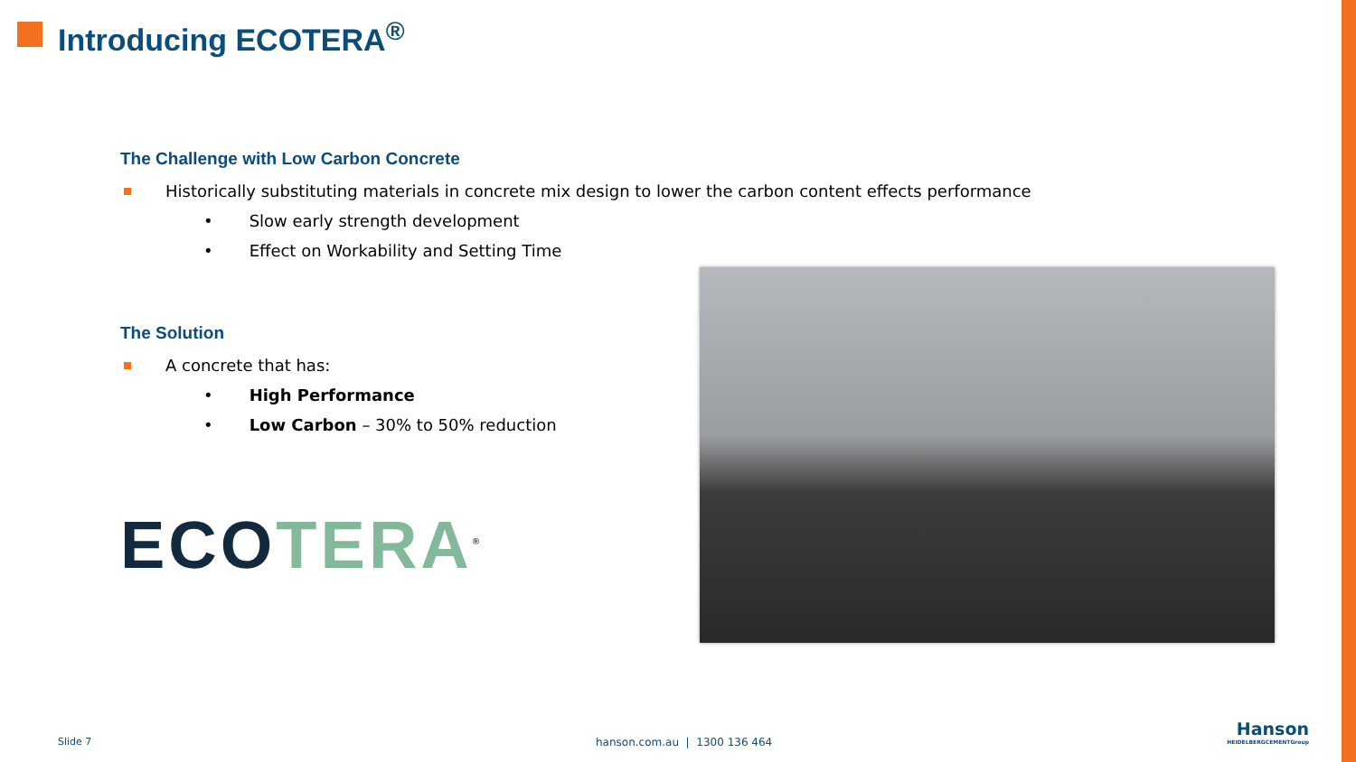Introducing ECOTERA<sup>®</sup>
The Challenge with Low Carbon Concrete
Historically substituting materials in concrete mix design to lower the carbon content effects performance
• Slow early strength development
• Effect on Workability and Setting Time
The Solution
A concrete that has:
• High Performance
• Low Carbon – 30% to 50% reduction
ECO TERA<sup>®</sup>
Slide 7 hanson.com.au | 1300 136 464
Hanson
HEIDELBERGCEMENTGroup